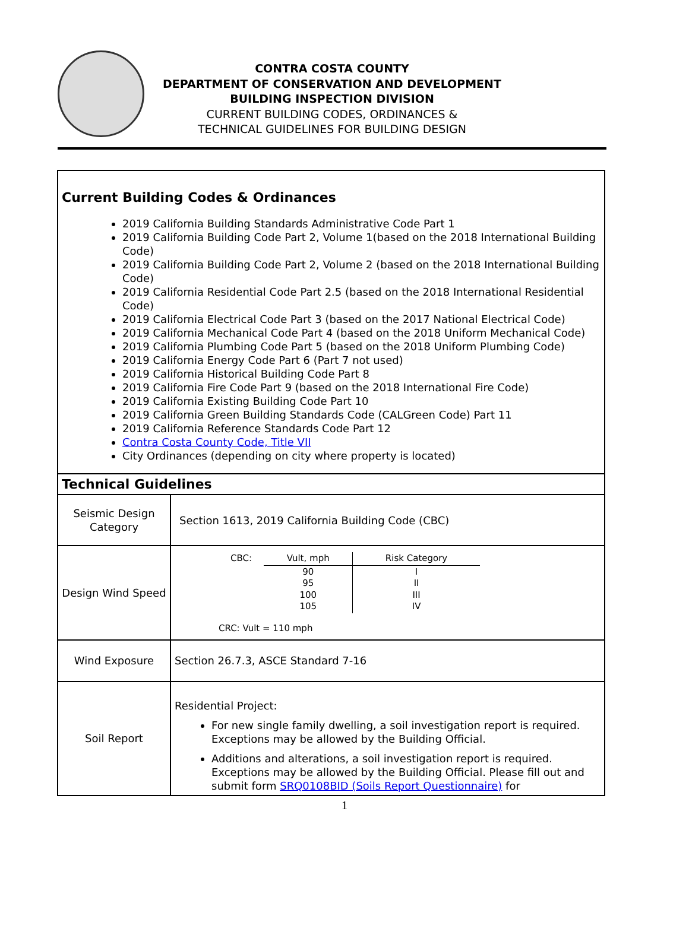CONTRA COSTA COUNTY
DEPARTMENT OF CONSERVATION AND DEVELOPMENT
BUILDING INSPECTION DIVISION
CURRENT BUILDING CODES, ORDINANCES &
TECHNICAL GUIDELINES FOR BUILDING DESIGN
Current Building Codes & Ordinances
2019 California Building Standards Administrative Code Part 1
2019 California Building Code Part 2, Volume 1(based on the 2018 International Building Code)
2019 California Building Code Part 2, Volume 2 (based on the 2018 International Building Code)
2019 California Residential Code Part 2.5 (based on the 2018 International Residential Code)
2019 California Electrical Code Part 3 (based on the 2017 National Electrical Code)
2019 California Mechanical Code Part 4 (based on the 2018 Uniform Mechanical Code)
2019 California Plumbing Code Part 5 (based on the 2018 Uniform Plumbing Code)
2019 California Energy Code Part 6 (Part 7 not used)
2019 California Historical Building Code Part 8
2019 California Fire Code Part 9 (based on the 2018 International Fire Code)
2019 California Existing Building Code Part 10
2019 California Green Building Standards Code (CALGreen Code) Part 11
2019 California Reference Standards Code Part 12
Contra Costa County Code, Title VII
City Ordinances (depending on city where property is located)
Technical Guidelines
| Seismic Design Category | Section 1613, 2019 California Building Code (CBC) |
| Design Wind Speed | / CBC: / Vult, mph / Risk Category / / / 90 95 100 105 / I II III IV / CRC: Vult = 110 mph |
| Wind Exposure | Section 26.7.3, ASCE Standard 7-16 |
| Soil Report | Residential Project: For new single family dwelling, a soil investigation report is required. Exceptions may be allowed by the Building Official. Additions and alterations, a soil investigation report is required. Exceptions may be allowed by the Building Official. Please fill out and submit form SRQ0108BID (Soils Report Questionnaire) for |
1